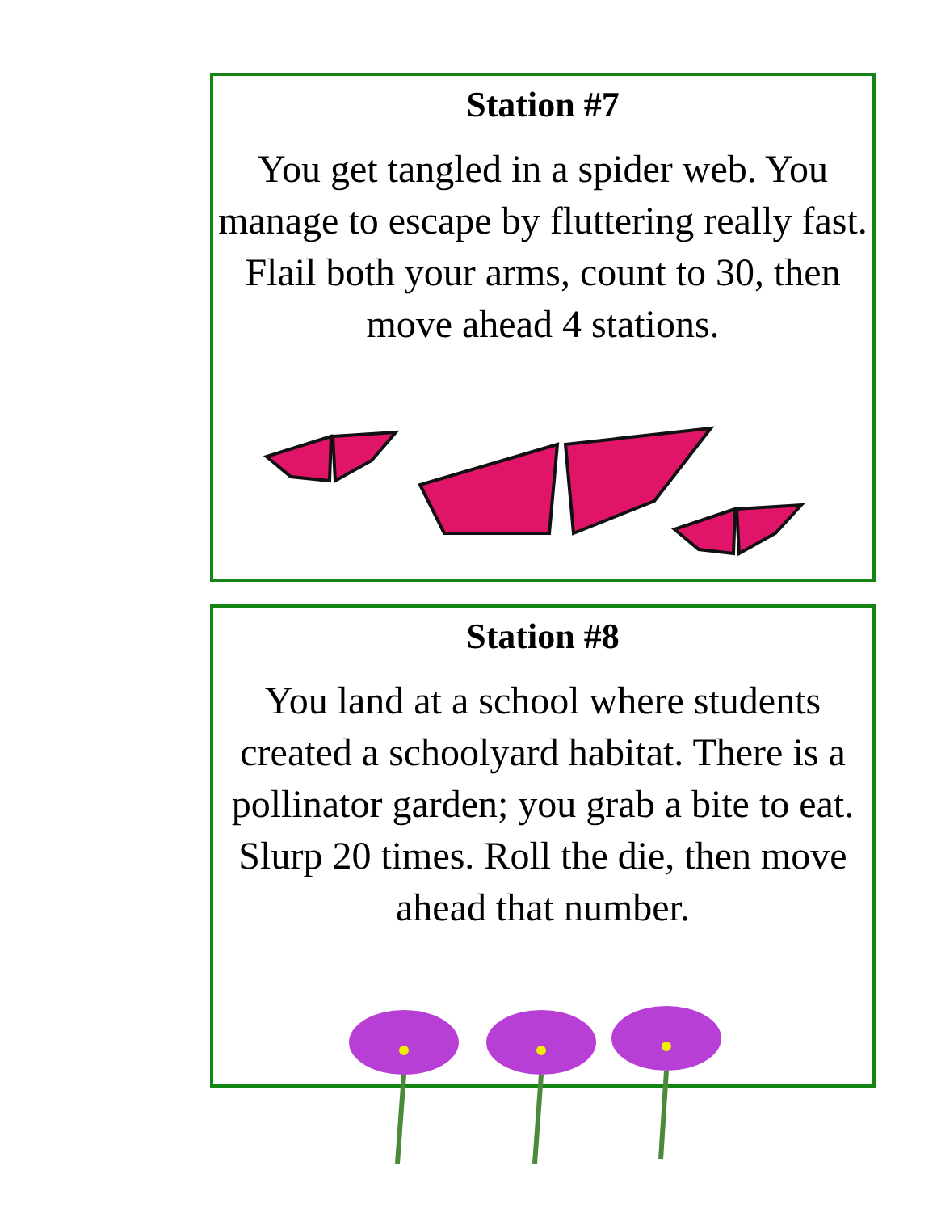Station #7
You get tangled in a spider web. You manage to escape by fluttering really fast. Flail both your arms, count to 30, then move ahead 4 stations.
Station #8
You land at a school where students created a schoolyard habitat. There is a pollinator garden; you grab a bite to eat. Slurp 20 times. Roll the die, then move ahead that number.